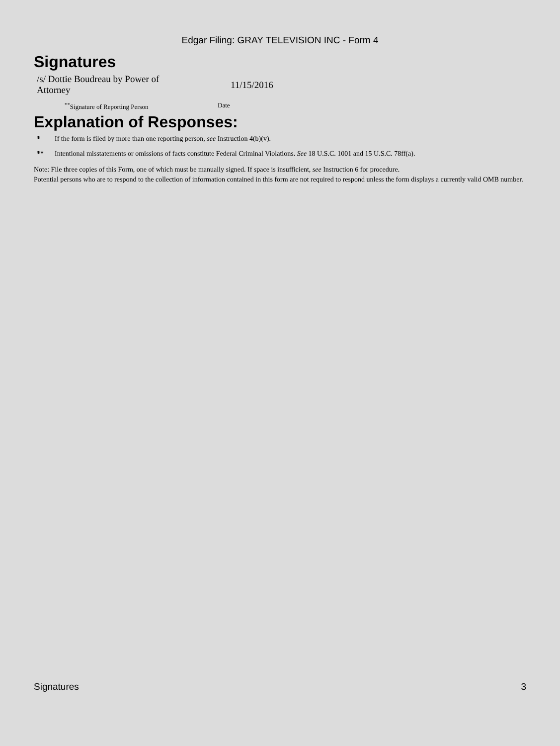Edgar Filing: GRAY TELEVISION INC - Form 4
Signatures
/s/ Dottie Boudreau by Power of Attorney
11/15/2016
<sup>**</sup> Signature of Reporting Person Date
Explanation of Responses:
* If the form is filed by more than one reporting person, see Instruction 4(b)(v).
** Intentional misstatements or omissions of facts constitute Federal Criminal Violations. See 18 U.S.C. 1001 and 15 U.S.C. 78ff(a).
Note: File three copies of this Form, one of which must be manually signed. If space is insufficient, see Instruction 6 for procedure.
Potential persons who are to respond to the collection of information contained in this form are not required to respond unless the form displays a currently valid OMB number.
Signatures 3